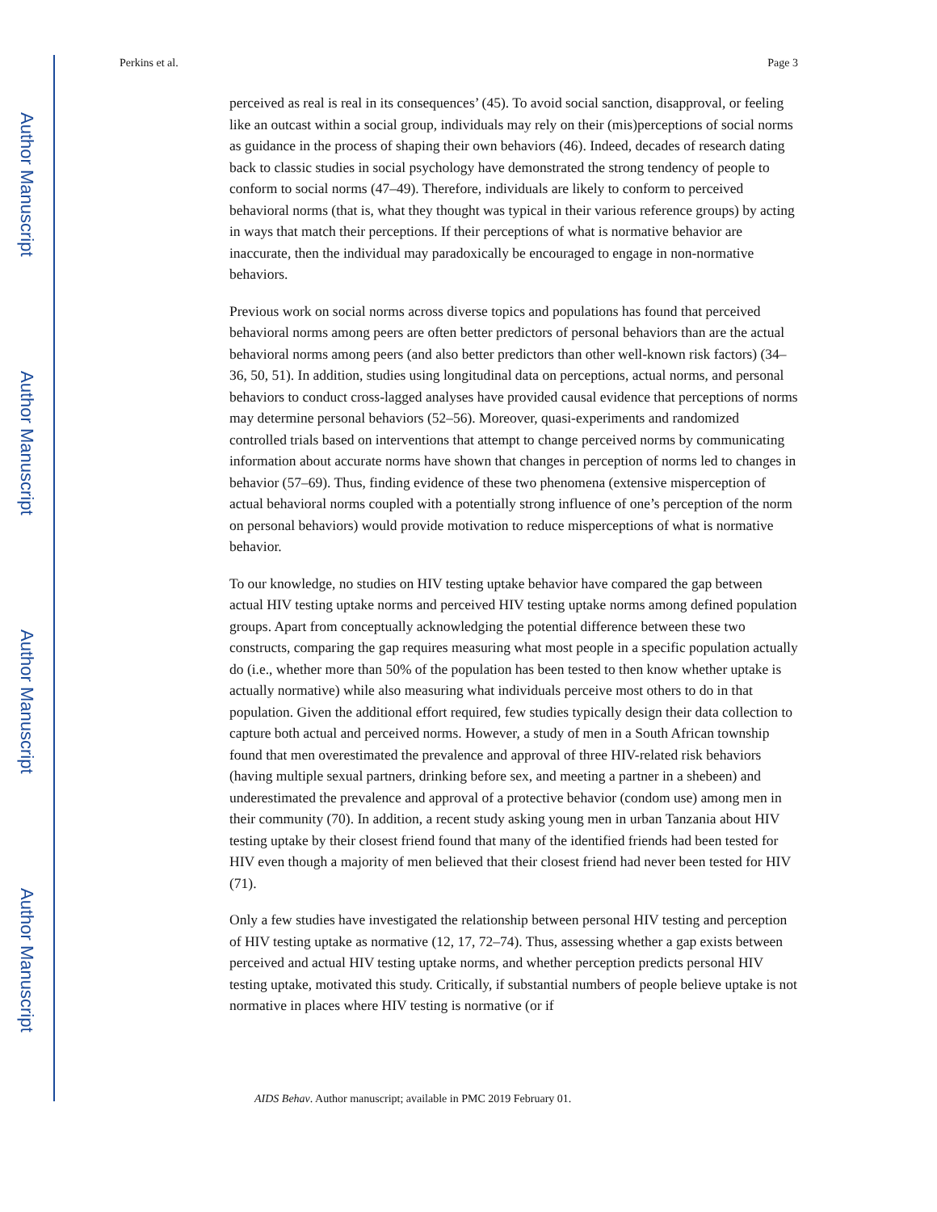Author Manuscript
Author Manuscript
Author Manuscript
Author Manuscript
Perkins et al. Page 3
perceived as real is real in its consequences’ (45). To avoid social sanction, disapproval, or feeling like an outcast within a social group, individuals may rely on their (mis)perceptions of social norms as guidance in the process of shaping their own behaviors (46). Indeed, decades of research dating back to classic studies in social psychology have demonstrated the strong tendency of people to conform to social norms (47–49). Therefore, individuals are likely to conform to perceived behavioral norms (that is, what they thought was typical in their various reference groups) by acting in ways that match their perceptions. If their perceptions of what is normative behavior are inaccurate, then the individual may paradoxically be encouraged to engage in non-normative behaviors.
Previous work on social norms across diverse topics and populations has found that perceived behavioral norms among peers are often better predictors of personal behaviors than are the actual behavioral norms among peers (and also better predictors than other well-known risk factors) (34–36, 50, 51). In addition, studies using longitudinal data on perceptions, actual norms, and personal behaviors to conduct cross-lagged analyses have provided causal evidence that perceptions of norms may determine personal behaviors (52–56). Moreover, quasi-experiments and randomized controlled trials based on interventions that attempt to change perceived norms by communicating information about accurate norms have shown that changes in perception of norms led to changes in behavior (57–69). Thus, finding evidence of these two phenomena (extensive misperception of actual behavioral norms coupled with a potentially strong influence of one’s perception of the norm on personal behaviors) would provide motivation to reduce misperceptions of what is normative behavior.
To our knowledge, no studies on HIV testing uptake behavior have compared the gap between actual HIV testing uptake norms and perceived HIV testing uptake norms among defined population groups. Apart from conceptually acknowledging the potential difference between these two constructs, comparing the gap requires measuring what most people in a specific population actually do (i.e., whether more than 50% of the population has been tested to then know whether uptake is actually normative) while also measuring what individuals perceive most others to do in that population. Given the additional effort required, few studies typically design their data collection to capture both actual and perceived norms. However, a study of men in a South African township found that men overestimated the prevalence and approval of three HIV-related risk behaviors (having multiple sexual partners, drinking before sex, and meeting a partner in a shebeen) and underestimated the prevalence and approval of a protective behavior (condom use) among men in their community (70). In addition, a recent study asking young men in urban Tanzania about HIV testing uptake by their closest friend found that many of the identified friends had been tested for HIV even though a majority of men believed that their closest friend had never been tested for HIV (71).
Only a few studies have investigated the relationship between personal HIV testing and perception of HIV testing uptake as normative (12, 17, 72–74). Thus, assessing whether a gap exists between perceived and actual HIV testing uptake norms, and whether perception predicts personal HIV testing uptake, motivated this study. Critically, if substantial numbers of people believe uptake is not normative in places where HIV testing is normative (or if
AIDS Behav. Author manuscript; available in PMC 2019 February 01.